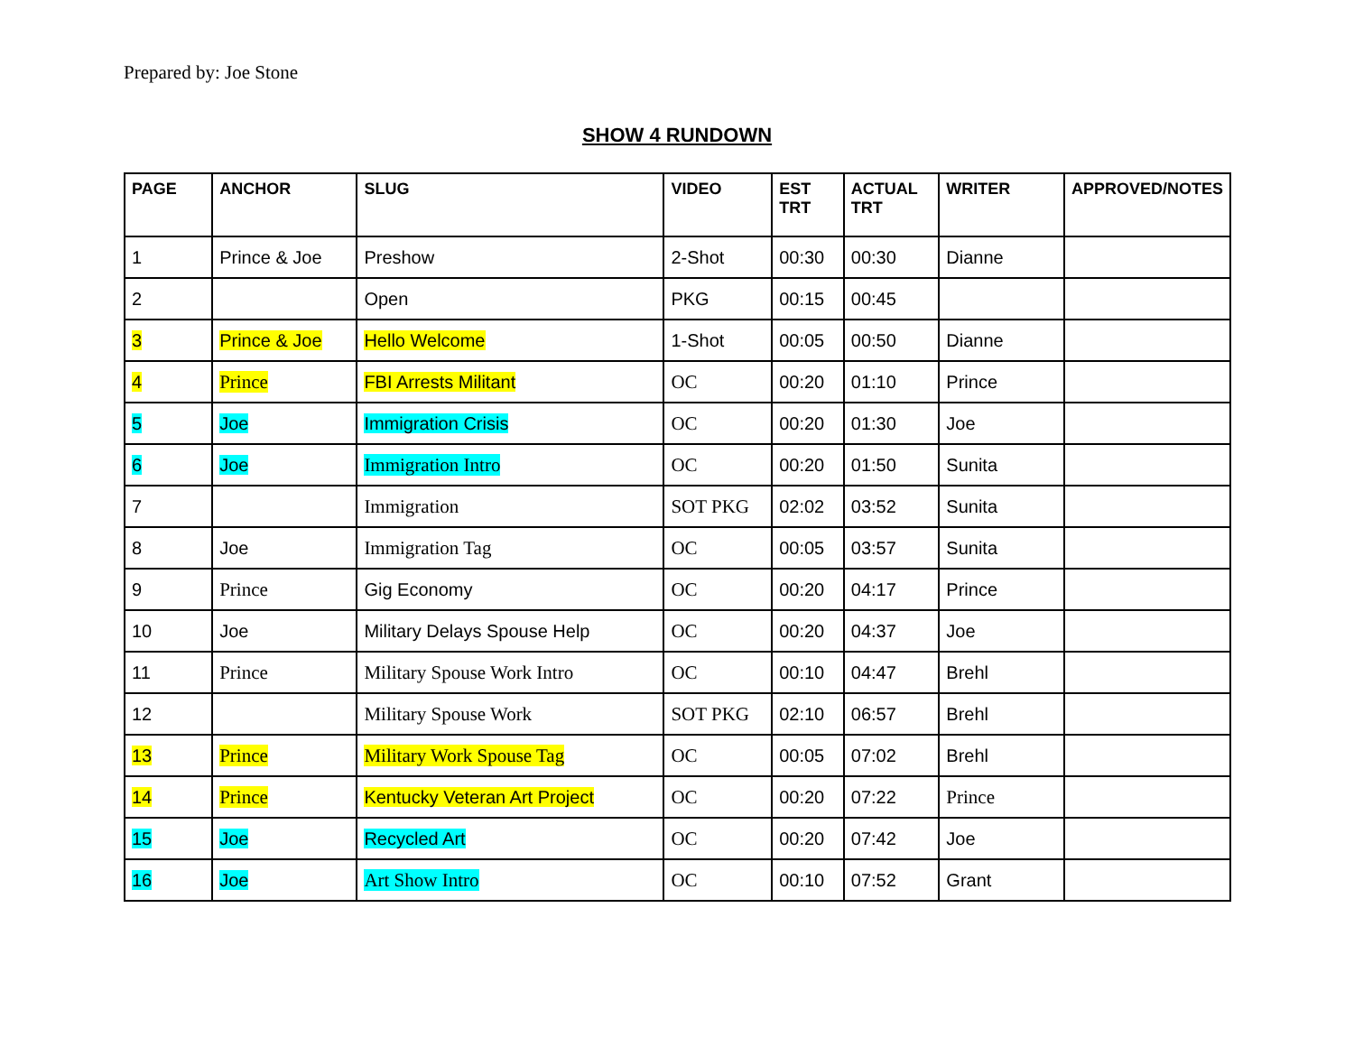Prepared by: Joe Stone
SHOW 4 RUNDOWN
| PAGE | ANCHOR | SLUG | VIDEO | EST TRT | ACTUAL TRT | WRITER | APPROVED/NOTES |
| --- | --- | --- | --- | --- | --- | --- | --- |
| 1 | Prince & Joe | Preshow | 2-Shot | 00:30 | 00:30 | Dianne | |
| 2 | | Open | PKG | 00:15 | 00:45 | | |
| 3 | Prince & Joe | Hello Welcome | 1-Shot | 00:05 | 00:50 | Dianne | |
| 4 | Prince | FBI Arrests Militant | OC | 00:20 | 01:10 | Prince | |
| 5 | Joe | Immigration Crisis | OC | 00:20 | 01:30 | Joe | |
| 6 | Joe | Immigration Intro | OC | 00:20 | 01:50 | Sunita | |
| 7 | | Immigration | SOT PKG | 02:02 | 03:52 | Sunita | |
| 8 | Joe | Immigration Tag | OC | 00:05 | 03:57 | Sunita | |
| 9 | Prince | Gig Economy | OC | 00:20 | 04:17 | Prince | |
| 10 | Joe | Military Delays Spouse Help | OC | 00:20 | 04:37 | Joe | |
| 11 | Prince | Military Spouse Work Intro | OC | 00:10 | 04:47 | Brehl | |
| 12 | | Military Spouse Work | SOT PKG | 02:10 | 06:57 | Brehl | |
| 13 | Prince | Military Work Spouse Tag | OC | 00:05 | 07:02 | Brehl | |
| 14 | Prince | Kentucky Veteran Art Project | OC | 00:20 | 07:22 | Prince | |
| 15 | Joe | Recycled Art | OC | 00:20 | 07:42 | Joe | |
| 16 | Joe | Art Show Intro | OC | 00:10 | 07:52 | Grant | |